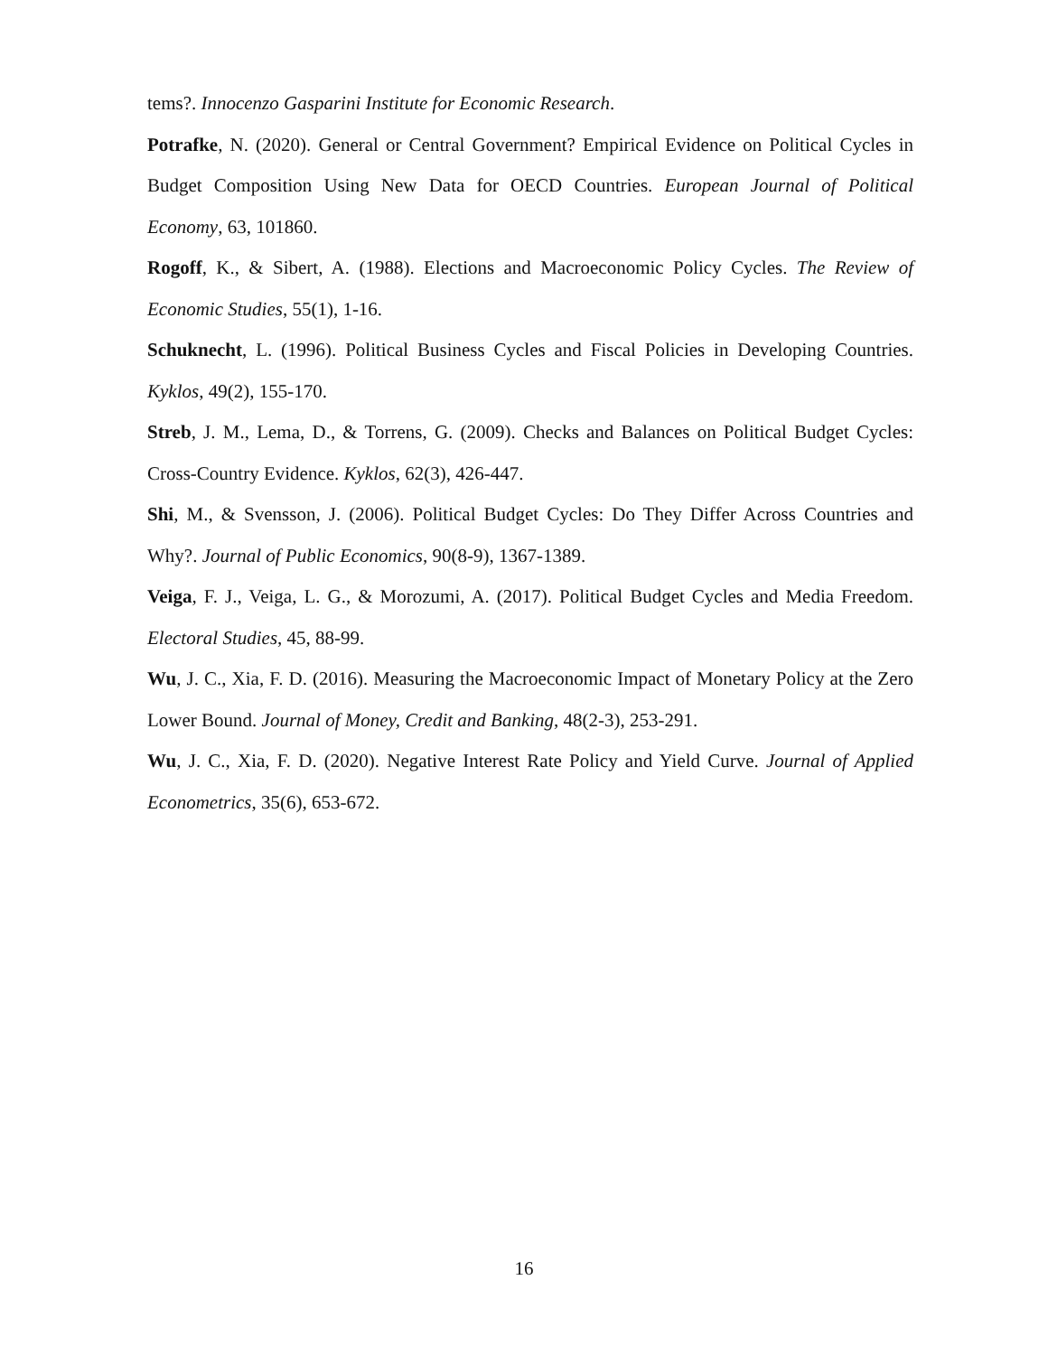tems?. Innocenzo Gasparini Institute for Economic Research.
Potrafke, N. (2020). General or Central Government? Empirical Evidence on Political Cycles in Budget Composition Using New Data for OECD Countries. European Journal of Political Economy, 63, 101860.
Rogoff, K., & Sibert, A. (1988). Elections and Macroeconomic Policy Cycles. The Review of Economic Studies, 55(1), 1-16.
Schuknecht, L. (1996). Political Business Cycles and Fiscal Policies in Developing Countries. Kyklos, 49(2), 155-170.
Streb, J. M., Lema, D., & Torrens, G. (2009). Checks and Balances on Political Budget Cycles: Cross-Country Evidence. Kyklos, 62(3), 426-447.
Shi, M., & Svensson, J. (2006). Political Budget Cycles: Do They Differ Across Countries and Why?. Journal of Public Economics, 90(8-9), 1367-1389.
Veiga, F. J., Veiga, L. G., & Morozumi, A. (2017). Political Budget Cycles and Media Freedom. Electoral Studies, 45, 88-99.
Wu, J. C., Xia, F. D. (2016). Measuring the Macroeconomic Impact of Monetary Policy at the Zero Lower Bound. Journal of Money, Credit and Banking, 48(2-3), 253-291.
Wu, J. C., Xia, F. D. (2020). Negative Interest Rate Policy and Yield Curve. Journal of Applied Econometrics, 35(6), 653-672.
16